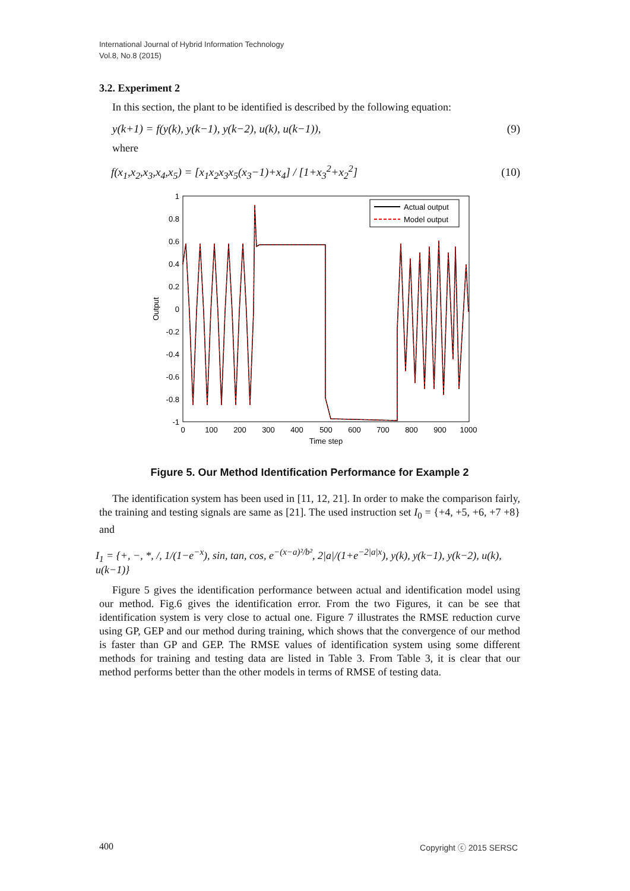International Journal of Hybrid Information Technology
Vol.8, No.8 (2015)
3.2. Experiment 2
In this section, the plant to be identified is described by the following equation:
y(k+1) = f(y(k), y(k−1), y(k−2), u(k), u(k−1)), (9)
where
f(x<sub>1</sub>,x<sub>2</sub>,x<sub>3</sub>,x<sub>4</sub>,x<sub>5</sub>) = [x<sub>1</sub>x<sub>2</sub>x<sub>3</sub>x<sub>5</sub>(x<sub>3</sub>−1)+x<sub>4</sub>] / [1+x<sub>3</sub><sup>2</sup>+x<sub>2</sub><sup>2</sup>] (10)
1
0.8
0.6
0.4
0.2
0
-0.2
-0.4
-0.6
-0.8
-1
0
100
200
300
400
500
600
700
800
900
1000
Time step
Output
Actual output
Model output
Figure 5. Our Method Identification Performance for Example 2
The identification system has been used in [11, 12, 21]. In order to make the comparison fairly, the training and testing signals are same as [21]. The used instruction set I<sub>0</sub> = {+4, +5, +6, +7 +8} and
I<sub>1</sub> = {+, −, *, /, 1/(1−e<sup>−x</sup>), sin, tan, cos, e<sup>−(x−a)²/b²</sup>, 2|a|/(1+e<sup>−2|a|x</sup>), y(k), y(k−1), y(k−2), u(k), u(k−1)}
Figure 5 gives the identification performance between actual and identification model using our method. Fig.6 gives the identification error. From the two Figures, it can be see that identification system is very close to actual one. Figure 7 illustrates the RMSE reduction curve using GP, GEP and our method during training, which shows that the convergence of our method is faster than GP and GEP. The RMSE values of identification system using some different methods for training and testing data are listed in Table 3. From Table 3, it is clear that our method performs better than the other models in terms of RMSE of testing data.
400 Copyright ⓒ 2015 SERSC